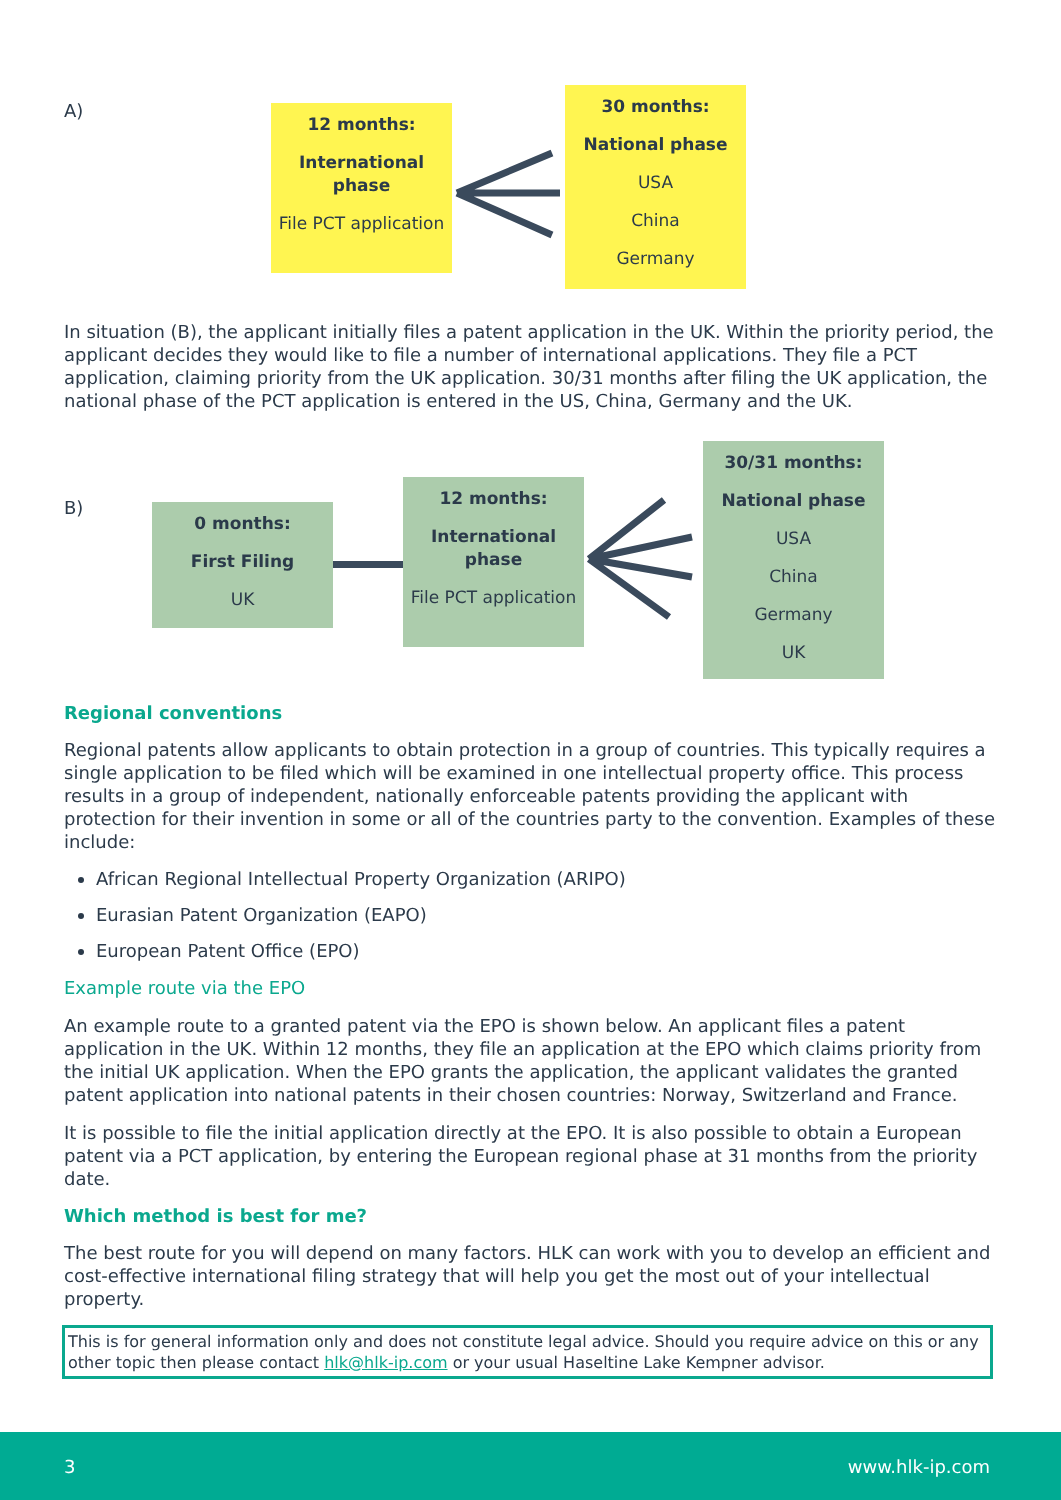A)
12 months:
International phase
File PCT application
30 months:
National phase
USA
China
Germany
In situation (B), the applicant initially files a patent application in the UK. Within the priority period, the applicant decides they would like to file a number of international applications. They file a PCT application, claiming priority from the UK application. 30/31 months after filing the UK application, the national phase of the PCT application is entered in the US, China, Germany and the UK.
B)
0 months:
First Filing
UK
12 months:
International phase
File PCT application
30/31 months:
National phase
USA
China
Germany
UK
Regional conventions
Regional patents allow applicants to obtain protection in a group of countries. This typically requires a single application to be filed which will be examined in one intellectual property office. This process results in a group of independent, nationally enforceable patents providing the applicant with protection for their invention in some or all of the countries party to the convention. Examples of these include:
African Regional Intellectual Property Organization (ARIPO)
Eurasian Patent Organization (EAPO)
European Patent Office (EPO)
Example route via the EPO
An example route to a granted patent via the EPO is shown below. An applicant files a patent application in the UK. Within 12 months, they file an application at the EPO which claims priority from the initial UK application. When the EPO grants the application, the applicant validates the granted patent application into national patents in their chosen countries: Norway, Switzerland and France.
It is possible to file the initial application directly at the EPO. It is also possible to obtain a European patent via a PCT application, by entering the European regional phase at 31 months from the priority date.
Which method is best for me?
The best route for you will depend on many factors. HLK can work with you to develop an efficient and cost-effective international filing strategy that will help you get the most out of your intellectual property.
This is for general information only and does not constitute legal advice. Should you require advice on this or any other topic then please contact hlk@hlk-ip.com or your usual Haseltine Lake Kempner advisor.
3 www.hlk-ip.com